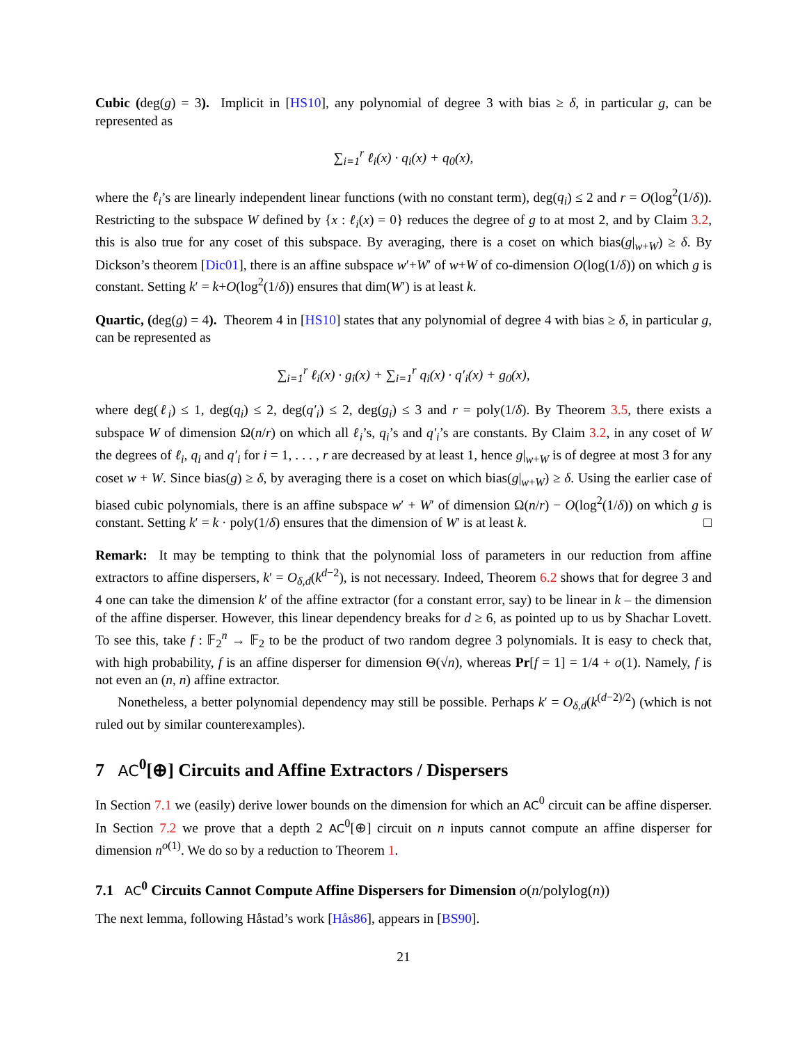Cubic (deg(g) = 3). Implicit in [HS10], any polynomial of degree 3 with bias ≥ δ, in particular g, can be represented as
∑<sub>i=1</sub><sup>r</sup> ℓ<sub>i</sub>(x) · q<sub>i</sub>(x) + q<sub>0</sub>(x),
where the ℓ<sub>i</sub>’s are linearly independent linear functions (with no constant term), deg(q<sub>i</sub>) ≤ 2 and r = O(log<sup>2</sup>(1/δ)). Restricting to the subspace W defined by {x : ℓ<sub>i</sub>(x) = 0} reduces the degree of g to at most 2, and by Claim 3.2, this is also true for any coset of this subspace. By averaging, there is a coset on which bias(g|<sub>w+W</sub>) ≥ δ. By Dickson’s theorem [Dic01], there is an affine subspace w′+W′ of w+W of co-dimension O(log(1/δ)) on which g is constant. Setting k′ = k+O(log<sup>2</sup>(1/δ)) ensures that dim(W′) is at least k.
Quartic, (deg(g) = 4). Theorem 4 in [HS10] states that any polynomial of degree 4 with bias ≥ δ, in particular g, can be represented as
∑<sub>i=1</sub><sup>r</sup> ℓ<sub>i</sub>(x) · g<sub>i</sub>(x) + ∑<sub>i=1</sub><sup>r</sup> q<sub>i</sub>(x) · q′<sub>i</sub>(x) + g<sub>0</sub>(x),
where deg(ℓ<sub>i</sub>) ≤ 1, deg(q<sub>i</sub>) ≤ 2, deg(q′<sub>i</sub>) ≤ 2, deg(g<sub>i</sub>) ≤ 3 and r = poly(1/δ). By Theorem 3.5, there exists a subspace W of dimension Ω(n/r) on which all ℓ<sub>i</sub>’s, q<sub>i</sub>’s and q′<sub>i</sub>’s are constants. By Claim 3.2, in any coset of W the degrees of ℓ<sub>i</sub>, q<sub>i</sub> and q′<sub>i</sub> for i = 1, . . . , r are decreased by at least 1, hence g|<sub>w+W</sub> is of degree at most 3 for any coset w + W. Since bias(g) ≥ δ, by averaging there is a coset on which bias(g|<sub>w+W</sub>) ≥ δ. Using the earlier case of biased cubic polynomials, there is an affine subspace w′ + W′ of dimension Ω(n/r) − O(log<sup>2</sup>(1/δ)) on which g is constant. Setting k′ = k · poly(1/δ) ensures that the dimension of W′ is at least k. □
Remark: It may be tempting to think that the polynomial loss of parameters in our reduction from affine extractors to affine dispersers, k′ = O<sub>δ,d</sub>(k<sup>d−2</sup>), is not necessary. Indeed, Theorem 6.2 shows that for degree 3 and 4 one can take the dimension k′ of the affine extractor (for a constant error, say) to be linear in k – the dimension of the affine disperser. However, this linear dependency breaks for d ≥ 6, as pointed up to us by Shachar Lovett. To see this, take f : 𝔽<sub>2</sub><sup>n</sup> → 𝔽<sub>2</sub> to be the product of two random degree 3 polynomials. It is easy to check that, with high probability, f is an affine disperser for dimension Θ(√n), whereas Pr[f = 1] = 1/4 + o(1). Namely, f is not even an (n, n) affine extractor.
Nonetheless, a better polynomial dependency may still be possible. Perhaps k′ = O<sub>δ,d</sub>(k<sup>(d−2)/2</sup>) (which is not ruled out by similar counterexamples).
7 AC<sup>0</sup>[⊕] Circuits and Affine Extractors / Dispersers
In Section 7.1 we (easily) derive lower bounds on the dimension for which an AC<sup>0</sup> circuit can be affine disperser. In Section 7.2 we prove that a depth 2 AC<sup>0</sup>[⊕] circuit on n inputs cannot compute an affine disperser for dimension n<sup>o(1)</sup>. We do so by a reduction to Theorem 1.
7.1 AC<sup>0</sup> Circuits Cannot Compute Affine Dispersers for Dimension o(n/polylog(n))
The next lemma, following Håstad’s work [Hås86], appears in [BS90].
21